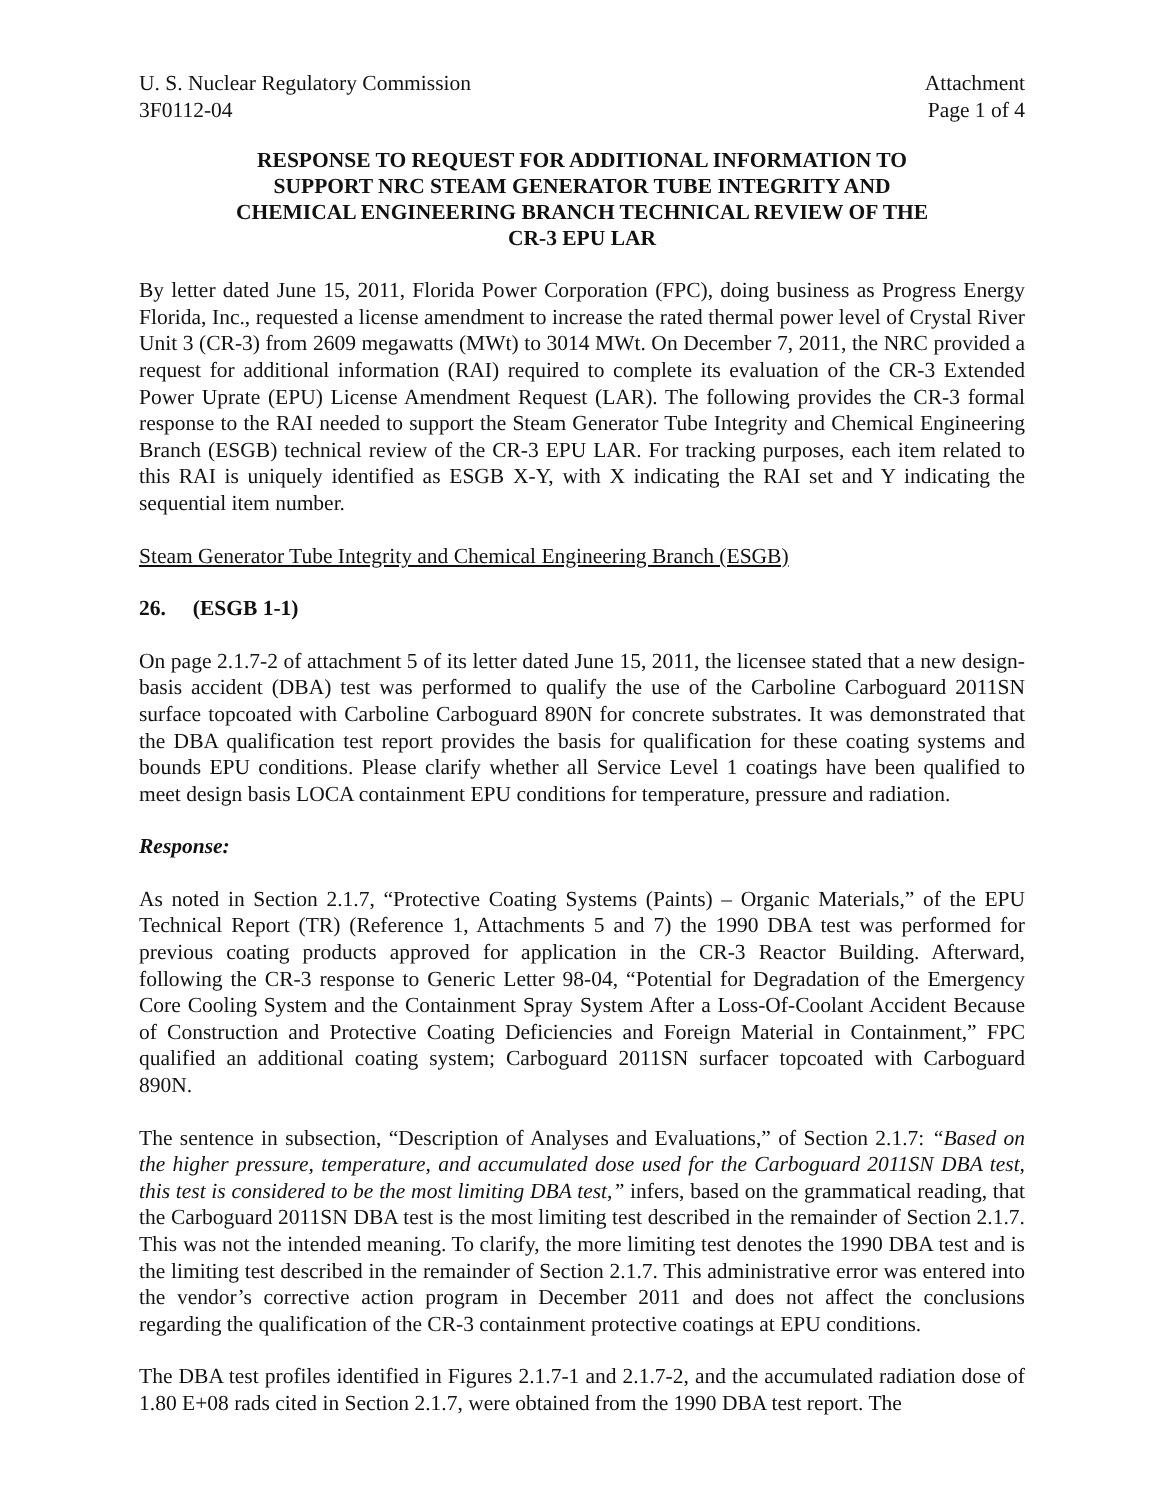U. S. Nuclear Regulatory Commission
3F0112-04
Attachment
Page 1 of 4
RESPONSE TO REQUEST FOR ADDITIONAL INFORMATION TO
SUPPORT NRC STEAM GENERATOR TUBE INTEGRITY AND
CHEMICAL ENGINEERING BRANCH TECHNICAL REVIEW OF THE
CR-3 EPU LAR
By letter dated June 15, 2011, Florida Power Corporation (FPC), doing business as Progress Energy Florida, Inc., requested a license amendment to increase the rated thermal power level of Crystal River Unit 3 (CR-3) from 2609 megawatts (MWt) to 3014 MWt. On December 7, 2011, the NRC provided a request for additional information (RAI) required to complete its evaluation of the CR-3 Extended Power Uprate (EPU) License Amendment Request (LAR). The following provides the CR-3 formal response to the RAI needed to support the Steam Generator Tube Integrity and Chemical Engineering Branch (ESGB) technical review of the CR-3 EPU LAR. For tracking purposes, each item related to this RAI is uniquely identified as ESGB X-Y, with X indicating the RAI set and Y indicating the sequential item number.
Steam Generator Tube Integrity and Chemical Engineering Branch (ESGB)
26. (ESGB 1-1)
On page 2.1.7-2 of attachment 5 of its letter dated June 15, 2011, the licensee stated that a new design-basis accident (DBA) test was performed to qualify the use of the Carboline Carboguard 2011SN surface topcoated with Carboline Carboguard 890N for concrete substrates. It was demonstrated that the DBA qualification test report provides the basis for qualification for these coating systems and bounds EPU conditions. Please clarify whether all Service Level 1 coatings have been qualified to meet design basis LOCA containment EPU conditions for temperature, pressure and radiation.
Response:
As noted in Section 2.1.7, “Protective Coating Systems (Paints) – Organic Materials,” of the EPU Technical Report (TR) (Reference 1, Attachments 5 and 7) the 1990 DBA test was performed for previous coating products approved for application in the CR-3 Reactor Building. Afterward, following the CR-3 response to Generic Letter 98-04, “Potential for Degradation of the Emergency Core Cooling System and the Containment Spray System After a Loss-Of-Coolant Accident Because of Construction and Protective Coating Deficiencies and Foreign Material in Containment,” FPC qualified an additional coating system; Carboguard 2011SN surfacer topcoated with Carboguard 890N.
The sentence in subsection, “Description of Analyses and Evaluations,” of Section 2.1.7: “Based on the higher pressure, temperature, and accumulated dose used for the Carboguard 2011SN DBA test, this test is considered to be the most limiting DBA test,” infers, based on the grammatical reading, that the Carboguard 2011SN DBA test is the most limiting test described in the remainder of Section 2.1.7. This was not the intended meaning. To clarify, the more limiting test denotes the 1990 DBA test and is the limiting test described in the remainder of Section 2.1.7. This administrative error was entered into the vendor’s corrective action program in December 2011 and does not affect the conclusions regarding the qualification of the CR-3 containment protective coatings at EPU conditions.
The DBA test profiles identified in Figures 2.1.7-1 and 2.1.7-2, and the accumulated radiation dose of 1.80 E+08 rads cited in Section 2.1.7, were obtained from the 1990 DBA test report. The